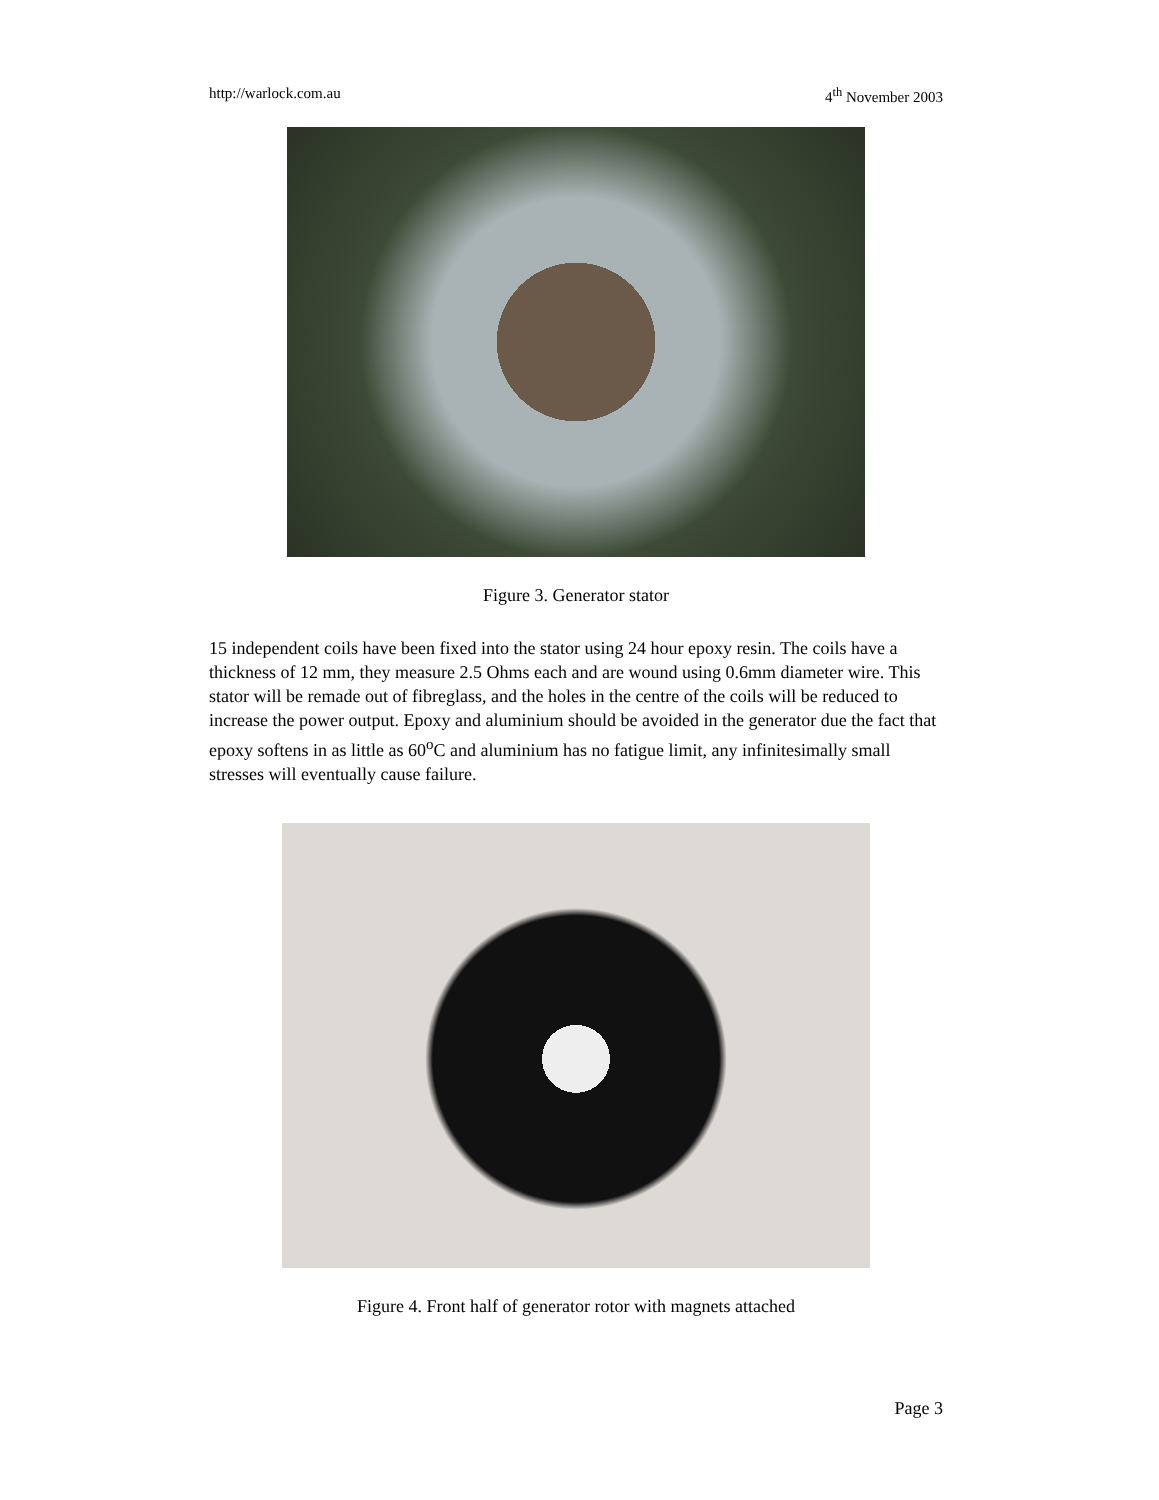http://warlock.com.au 4<sup>th</sup> November 2003
Figure 3. Generator stator
15 independent coils have been fixed into the stator using 24 hour epoxy resin. The coils have a thickness of 12 mm, they measure 2.5 Ohms each and are wound using 0.6mm diameter wire. This stator will be remade out of fibreglass, and the holes in the centre of the coils will be reduced to increase the power output. Epoxy and aluminium should be avoided in the generator due the fact that epoxy softens in as little as 60<sup>o</sup>C and aluminium has no fatigue limit, any infinitesimally small stresses will eventually cause failure.
Figure 4. Front half of generator rotor with magnets attached
Page 3